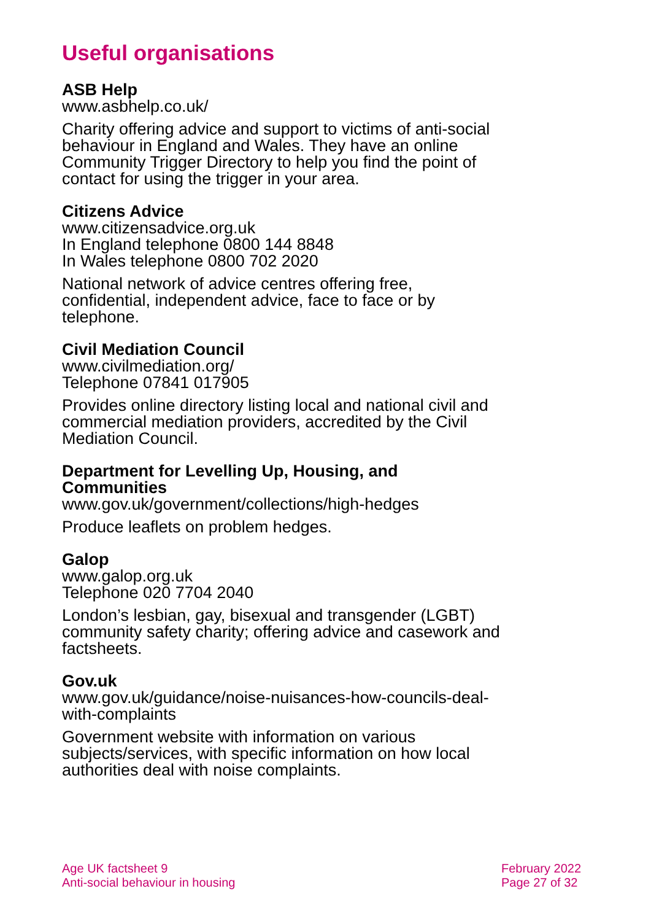Useful organisations
ASB Help
www.asbhelp.co.uk/
Charity offering advice and support to victims of anti-social behaviour in England and Wales. They have an online Community Trigger Directory to help you find the point of contact for using the trigger in your area.
Citizens Advice
www.citizensadvice.org.uk
In England telephone 0800 144 8848
In Wales telephone 0800 702 2020
National network of advice centres offering free, confidential, independent advice, face to face or by telephone.
Civil Mediation Council
www.civilmediation.org/
Telephone 07841 017905
Provides online directory listing local and national civil and commercial mediation providers, accredited by the Civil Mediation Council.
Department for Levelling Up, Housing, and Communities
www.gov.uk/government/collections/high-hedges
Produce leaflets on problem hedges.
Galop
www.galop.org.uk
Telephone 020 7704 2040
London’s lesbian, gay, bisexual and transgender (LGBT) community safety charity; offering advice and casework and factsheets.
Gov.uk
www.gov.uk/guidance/noise-nuisances-how-councils-deal-with-complaints
Government website with information on various subjects/services, with specific information on how local authorities deal with noise complaints.
Age UK factsheet 9
Anti-social behaviour in housing
February 2022
Page 27 of 32